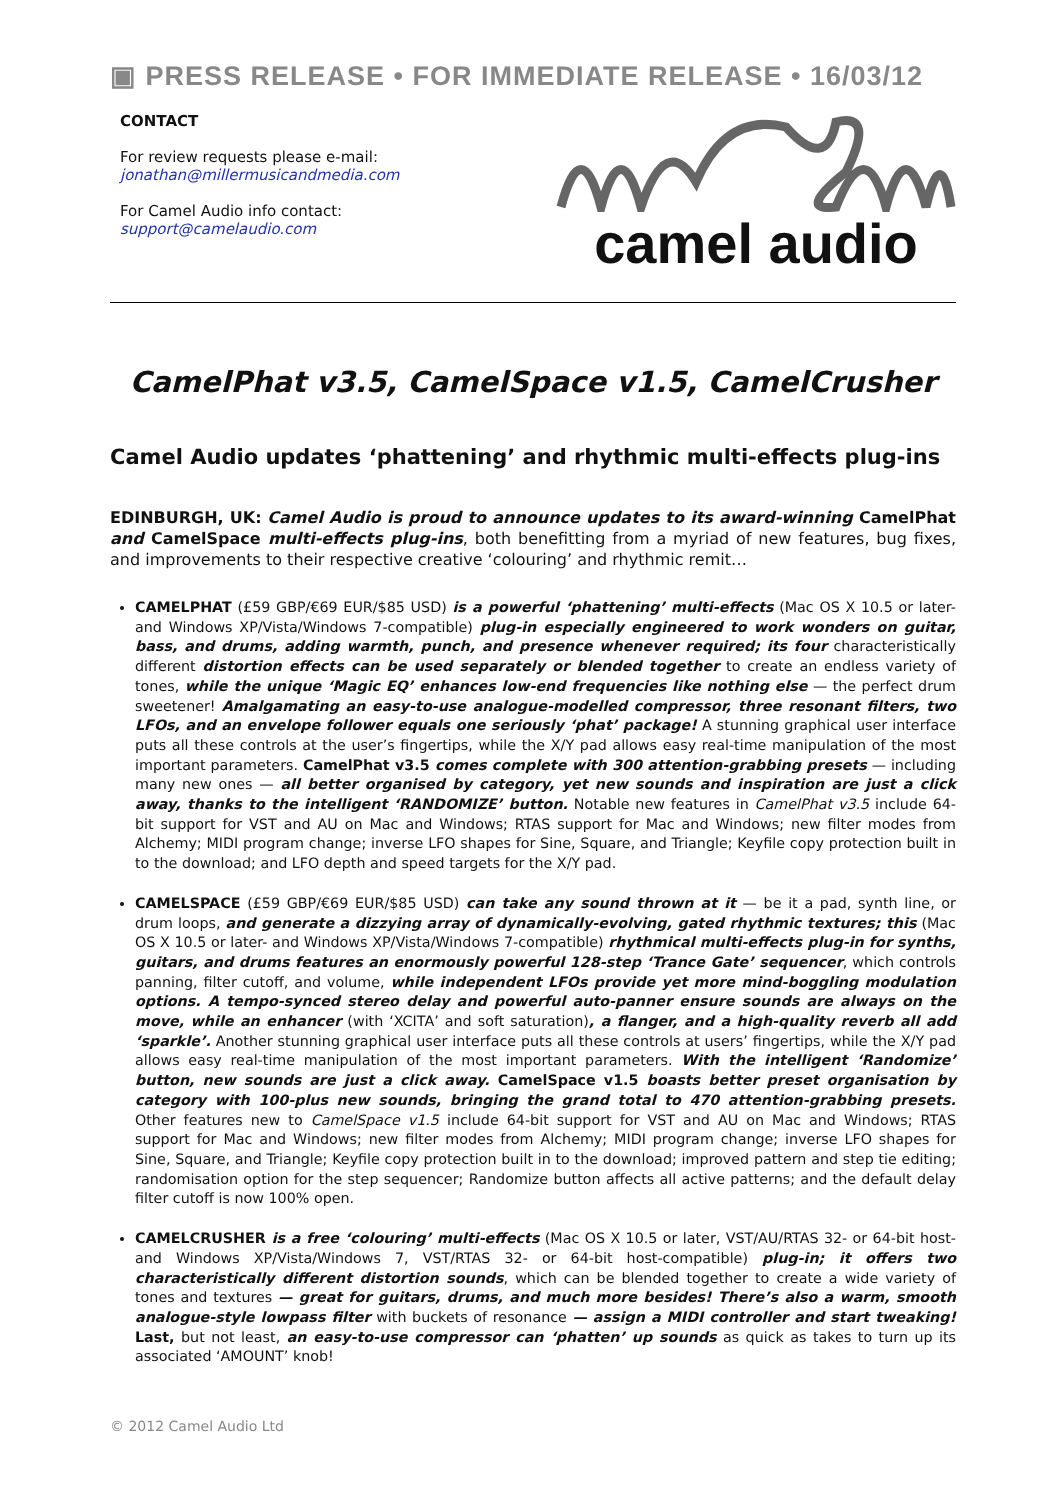▣ PRESS RELEASE • FOR IMMEDIATE RELEASE • 16/03/12
CONTACT
For review requests please e-mail:
jonathan@millermusicandmedia.com
For Camel Audio info contact:
support@camelaudio.com
camel audio
CamelPhat v3.5, CamelSpace v1.5, CamelCrusher
Camel Audio updates ‘phattening’ and rhythmic multi-effects plug-ins
EDINBURGH, UK: Camel Audio is proud to announce updates to its award-winning CamelPhat and CamelSpace multi-effects plug-ins, both benefitting from a myriad of new features, bug fixes, and improvements to their respective creative ‘colouring’ and rhythmic remit…
CAMELPHAT (£59 GBP/€69 EUR/$85 USD) is a powerful ‘phattening’ multi-effects (Mac OS X 10.5 or later- and Windows XP/Vista/Windows 7-compatible) plug-in especially engineered to work wonders on guitar, bass, and drums, adding warmth, punch, and presence whenever required; its four characteristically different distortion effects can be used separately or blended together to create an endless variety of tones, while the unique ‘Magic EQ’ enhances low-end frequencies like nothing else — the perfect drum sweetener! Amalgamating an easy-to-use analogue-modelled compressor, three resonant filters, two LFOs, and an envelope follower equals one seriously ‘phat’ package! A stunning graphical user interface puts all these controls at the user’s fingertips, while the X/Y pad allows easy real-time manipulation of the most important parameters. CamelPhat v3.5 comes complete with 300 attention-grabbing presets — including many new ones — all better organised by category, yet new sounds and inspiration are just a click away, thanks to the intelligent ‘RANDOMIZE’ button. Notable new features in CamelPhat v3.5 include 64-bit support for VST and AU on Mac and Windows; RTAS support for Mac and Windows; new filter modes from Alchemy; MIDI program change; inverse LFO shapes for Sine, Square, and Triangle; Keyfile copy protection built in to the download; and LFO depth and speed targets for the X/Y pad.
CAMELSPACE (£59 GBP/€69 EUR/$85 USD) can take any sound thrown at it — be it a pad, synth line, or drum loops, and generate a dizzying array of dynamically-evolving, gated rhythmic textures; this (Mac OS X 10.5 or later- and Windows XP/Vista/Windows 7-compatible) rhythmical multi-effects plug-in for synths, guitars, and drums features an enormously powerful 128-step ‘Trance Gate’ sequencer, which controls panning, filter cutoff, and volume, while independent LFOs provide yet more mind-boggling modulation options. A tempo-synced stereo delay and powerful auto-panner ensure sounds are always on the move, while an enhancer (with ‘XCITA’ and soft saturation), a flanger, and a high-quality reverb all add ‘sparkle’. Another stunning graphical user interface puts all these controls at users’ fingertips, while the X/Y pad allows easy real-time manipulation of the most important parameters. With the intelligent ‘Randomize’ button, new sounds are just a click away. CamelSpace v1.5 boasts better preset organisation by category with 100-plus new sounds, bringing the grand total to 470 attention-grabbing presets. Other features new to CamelSpace v1.5 include 64-bit support for VST and AU on Mac and Windows; RTAS support for Mac and Windows; new filter modes from Alchemy; MIDI program change; inverse LFO shapes for Sine, Square, and Triangle; Keyfile copy protection built in to the download; improved pattern and step tie editing; randomisation option for the step sequencer; Randomize button affects all active patterns; and the default delay filter cutoff is now 100% open.
CAMELCRUSHER is a free ‘colouring’ multi-effects (Mac OS X 10.5 or later, VST/AU/RTAS 32- or 64-bit host- and Windows XP/Vista/Windows 7, VST/RTAS 32- or 64-bit host-compatible) plug-in; it offers two characteristically different distortion sounds, which can be blended together to create a wide variety of tones and textures — great for guitars, drums, and much more besides! There’s also a warm, smooth analogue-style lowpass filter with buckets of resonance — assign a MIDI controller and start tweaking! Last, but not least, an easy-to-use compressor can ‘phatten’ up sounds as quick as takes to turn up its associated ‘AMOUNT’ knob!
© 2012 Camel Audio Ltd